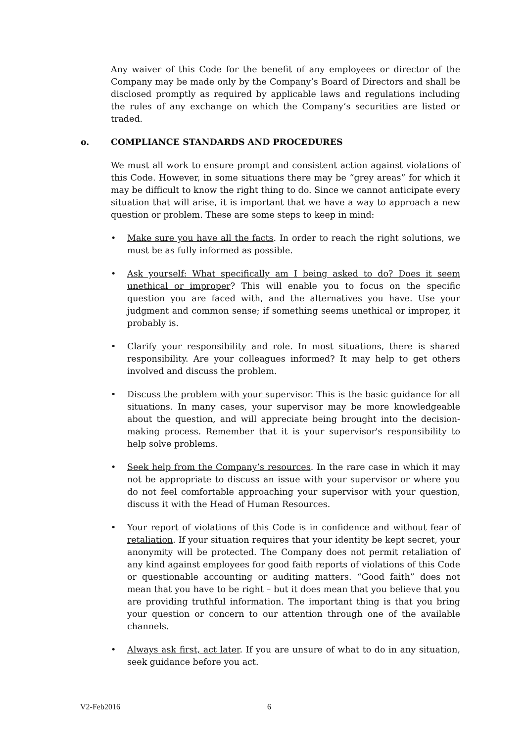Any waiver of this Code for the benefit of any employees or director of the Company may be made only by the Company’s Board of Directors and shall be disclosed promptly as required by applicable laws and regulations including the rules of any exchange on which the Company’s securities are listed or traded.
o. COMPLIANCE STANDARDS AND PROCEDURES
We must all work to ensure prompt and consistent action against violations of this Code. However, in some situations there may be “grey areas” for which it may be difficult to know the right thing to do. Since we cannot anticipate every situation that will arise, it is important that we have a way to approach a new question or problem. These are some steps to keep in mind:
• Make sure you have all the facts. In order to reach the right solutions, we must be as fully informed as possible.
• Ask yourself: What specifically am I being asked to do? Does it seem unethical or improper? This will enable you to focus on the specific question you are faced with, and the alternatives you have. Use your judgment and common sense; if something seems unethical or improper, it probably is.
• Clarify your responsibility and role. In most situations, there is shared responsibility. Are your colleagues informed? It may help to get others involved and discuss the problem.
• Discuss the problem with your supervisor. This is the basic guidance for all situations. In many cases, your supervisor may be more knowledgeable about the question, and will appreciate being brought into the decision-making process. Remember that it is your supervisor's responsibility to help solve problems.
• Seek help from the Company’s resources. In the rare case in which it may not be appropriate to discuss an issue with your supervisor or where you do not feel comfortable approaching your supervisor with your question, discuss it with the Head of Human Resources.
• Your report of violations of this Code is in confidence and without fear of retaliation. If your situation requires that your identity be kept secret, your anonymity will be protected. The Company does not permit retaliation of any kind against employees for good faith reports of violations of this Code or questionable accounting or auditing matters. “Good faith” does not mean that you have to be right – but it does mean that you believe that you are providing truthful information. The important thing is that you bring your question or concern to our attention through one of the available channels.
• Always ask first, act later. If you are unsure of what to do in any situation, seek guidance before you act.
V2-Feb2016 6